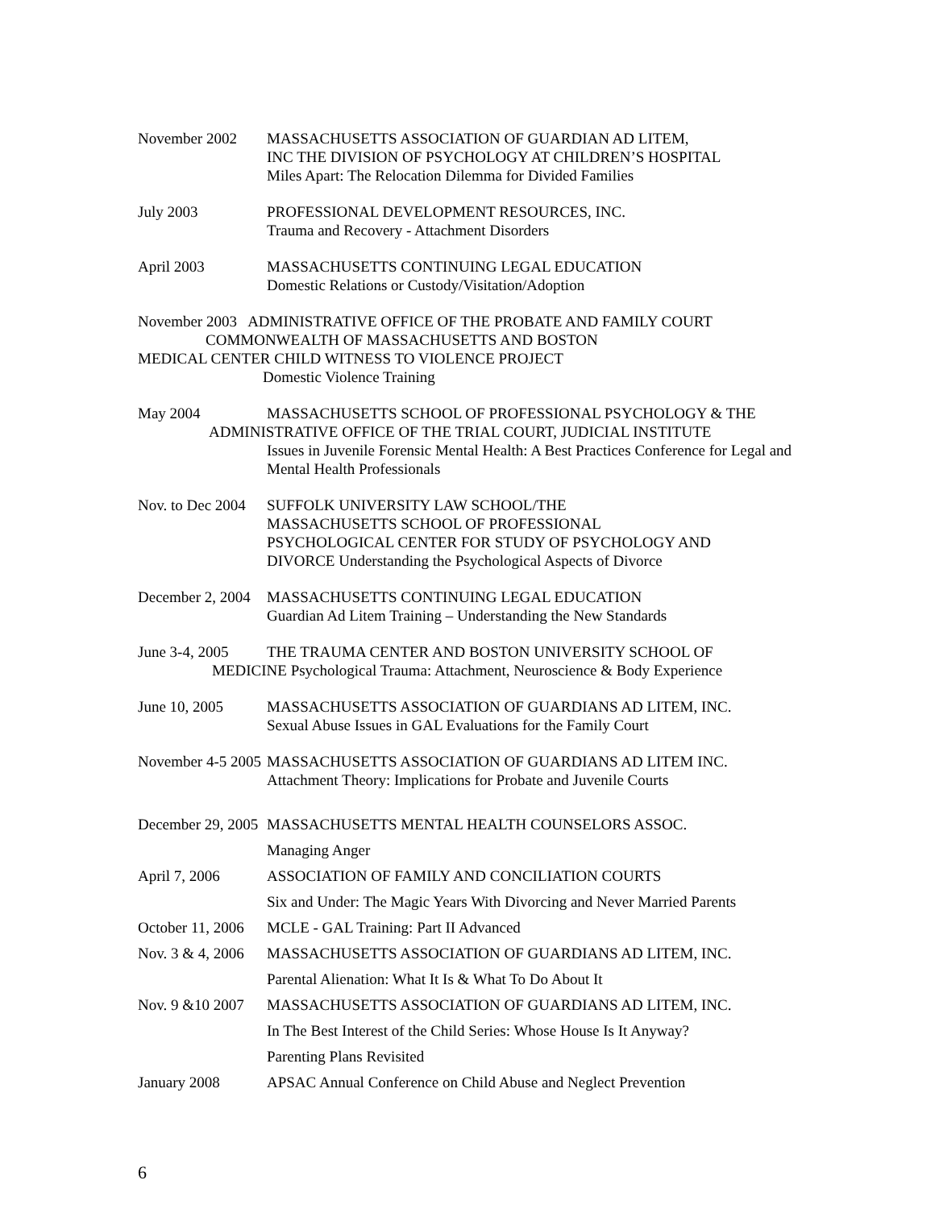November 2002 MASSACHUSETTS ASSOCIATION OF GUARDIAN AD LITEM,
INC THE DIVISION OF PSYCHOLOGY AT CHILDREN’S HOSPITAL
Miles Apart: The Relocation Dilemma for Divided Families
July 2003 PROFESSIONAL DEVELOPMENT RESOURCES, INC.
Trauma and Recovery - Attachment Disorders
April 2003 MASSACHUSETTS CONTINUING LEGAL EDUCATION
Domestic Relations or Custody/Visitation/Adoption
November 2003 ADMINISTRATIVE OFFICE OF THE PROBATE AND FAMILY COURT
COMMONWEALTH OF MASSACHUSETTS AND BOSTON
MEDICAL CENTER CHILD WITNESS TO VIOLENCE PROJECT
Domestic Violence Training
May 2004 MASSACHUSETTS SCHOOL OF PROFESSIONAL PSYCHOLOGY & THE
ADMINISTRATIVE OFFICE OF THE TRIAL COURT, JUDICIAL INSTITUTE
Issues in Juvenile Forensic Mental Health: A Best Practices Conference for Legal and Mental Health Professionals
Nov. to Dec 2004
SUFFOLK UNIVERSITY LAW SCHOOL/THE
MASSACHUSETTS SCHOOL OF PROFESSIONAL
PSYCHOLOGICAL CENTER FOR STUDY OF PSYCHOLOGY AND
DIVORCE Understanding the Psychological Aspects of Divorce
December 2, 2004
MASSACHUSETTS CONTINUING LEGAL EDUCATION
Guardian Ad Litem Training – Understanding the New Standards
June 3-4, 2005 THE TRAUMA CENTER AND BOSTON UNIVERSITY SCHOOL OF
MEDICINE Psychological Trauma: Attachment, Neuroscience & Body Experience
June 10, 2005 MASSACHUSETTS ASSOCIATION OF GUARDIANS AD LITEM, INC.
Sexual Abuse Issues in GAL Evaluations for the Family Court
November 4-5 2005
MASSACHUSETTS ASSOCIATION OF GUARDIANS AD LITEM INC.
Attachment Theory: Implications for Probate and Juvenile Courts
December 29, 2005
MASSACHUSETTS MENTAL HEALTH COUNSELORS ASSOC.
Managing Anger
April 7, 2006 ASSOCIATION OF FAMILY AND CONCILIATION COURTS
Six and Under: The Magic Years With Divorcing and Never Married Parents
October 11, 2006
MCLE - GAL Training: Part II Advanced
Nov. 3 & 4, 2006
MASSACHUSETTS ASSOCIATION OF GUARDIANS AD LITEM, INC.
Parental Alienation: What It Is & What To Do About It
Nov. 9 &10 2007
MASSACHUSETTS ASSOCIATION OF GUARDIANS AD LITEM, INC.
In The Best Interest of the Child Series: Whose House Is It Anyway?
Parenting Plans Revisited
January 2008 APSAC Annual Conference on Child Abuse and Neglect Prevention
6